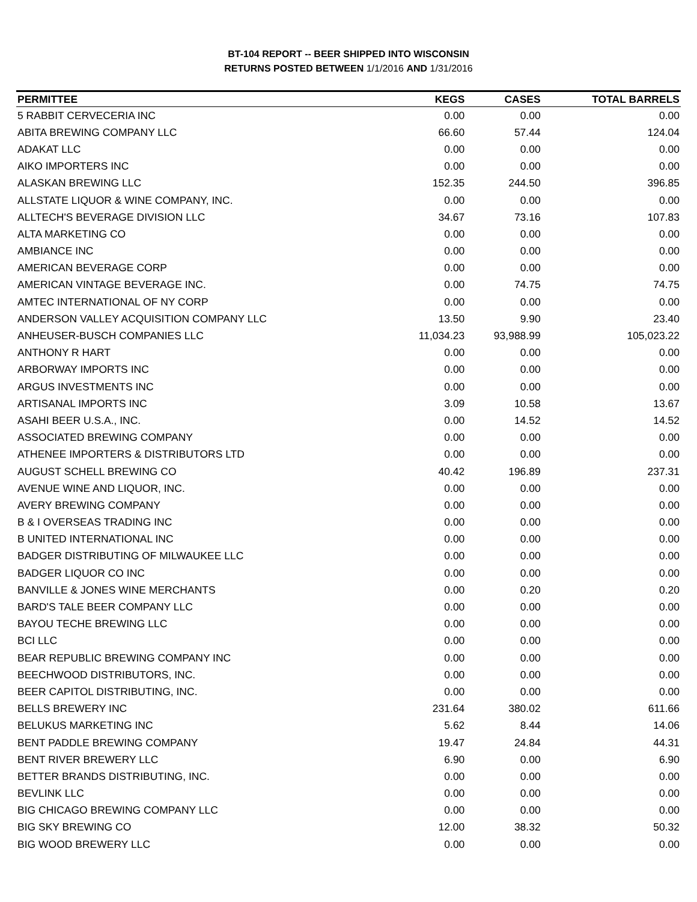BT-104 REPORT -- BEER SHIPPED INTO WISCONSIN
RETURNS POSTED BETWEEN 1/1/2016 AND 1/31/2016
| PERMITTEE | KEGS | CASES | TOTAL BARRELS |
| --- | --- | --- | --- |
| 5 RABBIT CERVECERIA INC | 0.00 | 0.00 | 0.00 |
| ABITA BREWING COMPANY LLC | 66.60 | 57.44 | 124.04 |
| ADAKAT LLC | 0.00 | 0.00 | 0.00 |
| AIKO IMPORTERS INC | 0.00 | 0.00 | 0.00 |
| ALASKAN BREWING LLC | 152.35 | 244.50 | 396.85 |
| ALLSTATE LIQUOR & WINE COMPANY, INC. | 0.00 | 0.00 | 0.00 |
| ALLTECH'S BEVERAGE DIVISION LLC | 34.67 | 73.16 | 107.83 |
| ALTA MARKETING CO | 0.00 | 0.00 | 0.00 |
| AMBIANCE INC | 0.00 | 0.00 | 0.00 |
| AMERICAN BEVERAGE CORP | 0.00 | 0.00 | 0.00 |
| AMERICAN VINTAGE BEVERAGE INC. | 0.00 | 74.75 | 74.75 |
| AMTEC INTERNATIONAL OF NY CORP | 0.00 | 0.00 | 0.00 |
| ANDERSON VALLEY ACQUISITION COMPANY LLC | 13.50 | 9.90 | 23.40 |
| ANHEUSER-BUSCH COMPANIES LLC | 11,034.23 | 93,988.99 | 105,023.22 |
| ANTHONY R HART | 0.00 | 0.00 | 0.00 |
| ARBORWAY IMPORTS INC | 0.00 | 0.00 | 0.00 |
| ARGUS INVESTMENTS INC | 0.00 | 0.00 | 0.00 |
| ARTISANAL IMPORTS INC | 3.09 | 10.58 | 13.67 |
| ASAHI BEER U.S.A., INC. | 0.00 | 14.52 | 14.52 |
| ASSOCIATED BREWING COMPANY | 0.00 | 0.00 | 0.00 |
| ATHENEE IMPORTERS & DISTRIBUTORS LTD | 0.00 | 0.00 | 0.00 |
| AUGUST SCHELL BREWING CO | 40.42 | 196.89 | 237.31 |
| AVENUE WINE AND LIQUOR, INC. | 0.00 | 0.00 | 0.00 |
| AVERY BREWING COMPANY | 0.00 | 0.00 | 0.00 |
| B & I OVERSEAS TRADING INC | 0.00 | 0.00 | 0.00 |
| B UNITED INTERNATIONAL INC | 0.00 | 0.00 | 0.00 |
| BADGER DISTRIBUTING OF MILWAUKEE LLC | 0.00 | 0.00 | 0.00 |
| BADGER LIQUOR CO INC | 0.00 | 0.00 | 0.00 |
| BANVILLE & JONES WINE MERCHANTS | 0.00 | 0.20 | 0.20 |
| BARD'S TALE BEER COMPANY LLC | 0.00 | 0.00 | 0.00 |
| BAYOU TECHE BREWING LLC | 0.00 | 0.00 | 0.00 |
| BCI LLC | 0.00 | 0.00 | 0.00 |
| BEAR REPUBLIC BREWING COMPANY INC | 0.00 | 0.00 | 0.00 |
| BEECHWOOD DISTRIBUTORS, INC. | 0.00 | 0.00 | 0.00 |
| BEER CAPITOL DISTRIBUTING, INC. | 0.00 | 0.00 | 0.00 |
| BELLS BREWERY INC | 231.64 | 380.02 | 611.66 |
| BELUKUS MARKETING INC | 5.62 | 8.44 | 14.06 |
| BENT PADDLE BREWING COMPANY | 19.47 | 24.84 | 44.31 |
| BENT RIVER BREWERY LLC | 6.90 | 0.00 | 6.90 |
| BETTER BRANDS DISTRIBUTING, INC. | 0.00 | 0.00 | 0.00 |
| BEVLINK LLC | 0.00 | 0.00 | 0.00 |
| BIG CHICAGO BREWING COMPANY LLC | 0.00 | 0.00 | 0.00 |
| BIG SKY BREWING CO | 12.00 | 38.32 | 50.32 |
| BIG WOOD BREWERY LLC | 0.00 | 0.00 | 0.00 |